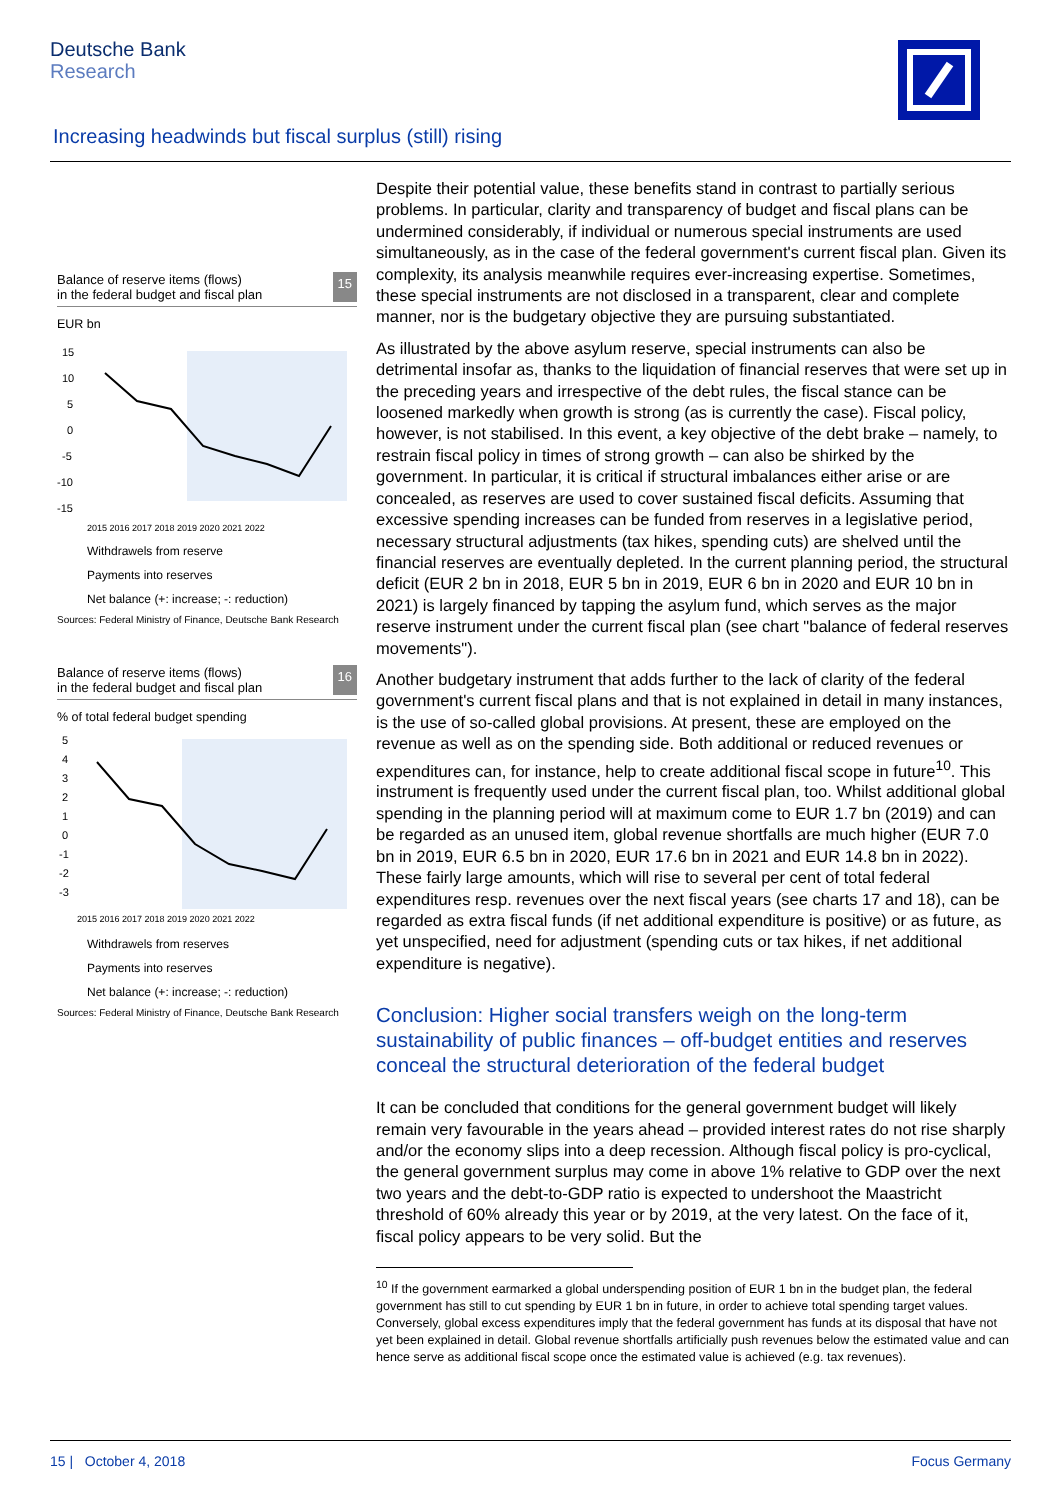Deutsche Bank
Research
Increasing headwinds but fiscal surplus (still) rising
Balance of reserve items (flows)
in the federal budget and fiscal plan 15
EUR bn
15
10
5
0
-5
-10
-15
2015 2016 2017 2018 2019 2020 2021 2022
Withdrawels from reserve
Payments into reserves
Net balance (+: increase; -: reduction)
Sources: Federal Ministry of Finance, Deutsche Bank Research
Balance of reserve items (flows)
in the federal budget and fiscal plan 16
% of total federal budget spending
5
4
3
2
1
0
-1
-2
-3
2015 2016 2017 2018 2019 2020 2021 2022
Withdrawels from reserves
Payments into reserves
Net balance (+: increase; -: reduction)
Sources: Federal Ministry of Finance, Deutsche Bank Research
Despite their potential value, these benefits stand in contrast to partially serious problems. In particular, clarity and transparency of budget and fiscal plans can be undermined considerably, if individual or numerous special instruments are used simultaneously, as in the case of the federal government's current fiscal plan. Given its complexity, its analysis meanwhile requires ever-increasing expertise. Sometimes, these special instruments are not disclosed in a transparent, clear and complete manner, nor is the budgetary objective they are pursuing substantiated.
As illustrated by the above asylum reserve, special instruments can also be detrimental insofar as, thanks to the liquidation of financial reserves that were set up in the preceding years and irrespective of the debt rules, the fiscal stance can be loosened markedly when growth is strong (as is currently the case). Fiscal policy, however, is not stabilised. In this event, a key objective of the debt brake – namely, to restrain fiscal policy in times of strong growth – can also be shirked by the government. In particular, it is critical if structural imbalances either arise or are concealed, as reserves are used to cover sustained fiscal deficits. Assuming that excessive spending increases can be funded from reserves in a legislative period, necessary structural adjustments (tax hikes, spending cuts) are shelved until the financial reserves are eventually depleted. In the current planning period, the structural deficit (EUR 2 bn in 2018, EUR 5 bn in 2019, EUR 6 bn in 2020 and EUR 10 bn in 2021) is largely financed by tapping the asylum fund, which serves as the major reserve instrument under the current fiscal plan (see chart "balance of federal reserves movements").
Another budgetary instrument that adds further to the lack of clarity of the federal government's current fiscal plans and that is not explained in detail in many instances, is the use of so-called global provisions. At present, these are employed on the revenue as well as on the spending side. Both additional or reduced revenues or expenditures can, for instance, help to create additional fiscal scope in future<sup>10</sup>. This instrument is frequently used under the current fiscal plan, too. Whilst additional global spending in the planning period will at maximum come to EUR 1.7 bn (2019) and can be regarded as an unused item, global revenue shortfalls are much higher (EUR 7.0 bn in 2019, EUR 6.5 bn in 2020, EUR 17.6 bn in 2021 and EUR 14.8 bn in 2022). These fairly large amounts, which will rise to several per cent of total federal expenditures resp. revenues over the next fiscal years (see charts 17 and 18), can be regarded as extra fiscal funds (if net additional expenditure is positive) or as future, as yet unspecified, need for adjustment (spending cuts or tax hikes, if net additional expenditure is negative).
Conclusion: Higher social transfers weigh on the long-term sustainability of public finances – off-budget entities and reserves conceal the structural deterioration of the federal budget
It can be concluded that conditions for the general government budget will likely remain very favourable in the years ahead – provided interest rates do not rise sharply and/or the economy slips into a deep recession. Although fiscal policy is pro-cyclical, the general government surplus may come in above 1% relative to GDP over the next two years and the debt-to-GDP ratio is expected to undershoot the Maastricht threshold of 60% already this year or by 2019, at the very latest. On the face of it, fiscal policy appears to be very solid. But the
<sup>10</sup> If the government earmarked a global underspending position of EUR 1 bn in the budget plan, the federal government has still to cut spending by EUR 1 bn in future, in order to achieve total spending target values. Conversely, global excess expenditures imply that the federal government has funds at its disposal that have not yet been explained in detail. Global revenue shortfalls artificially push revenues below the estimated value and can hence serve as additional fiscal scope once the estimated value is achieved (e.g. tax revenues).
15 | October 4, 2018 Focus Germany